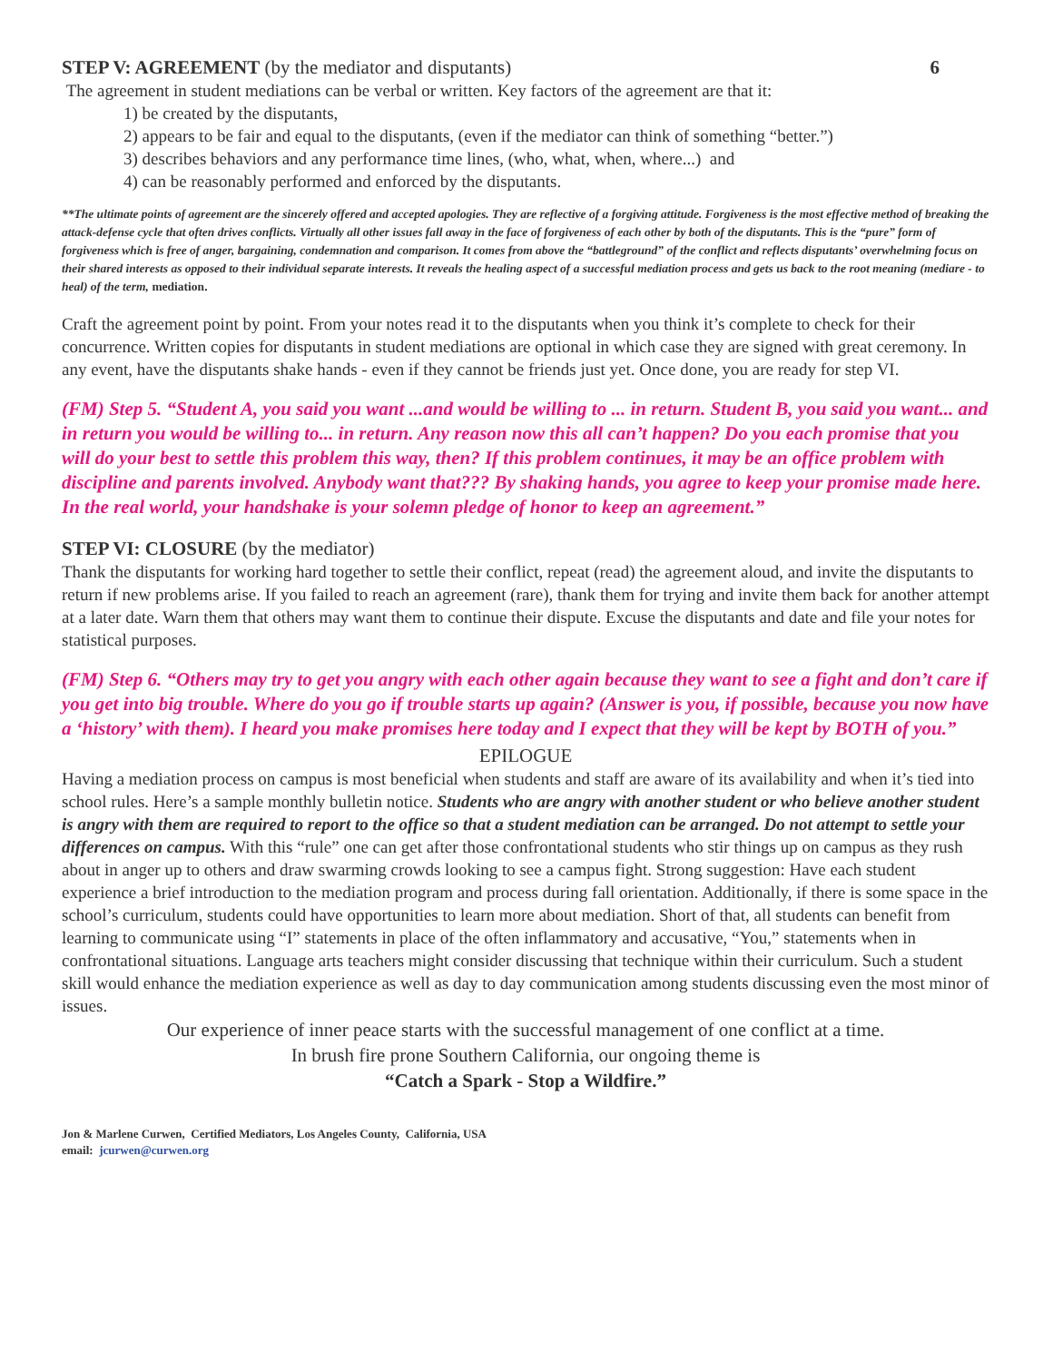STEP V: AGREEMENT (by the mediator and disputants) 6
The agreement in student mediations can be verbal or written. Key factors of the agreement are that it:
1) be created by the disputants,
2) appears to be fair and equal to the disputants, (even if the mediator can think of something “better.”)
3) describes behaviors and any performance time lines, (who, what, when, where...) and
4) can be reasonably performed and enforced by the disputants.
**The ultimate points of agreement are the sincerely offered and accepted apologies. They are reflective of a forgiving attitude. Forgiveness is the most effective method of breaking the attack-defense cycle that often drives conflicts. Virtually all other issues fall away in the face of forgiveness of each other by both of the disputants. This is the “pure” form of forgiveness which is free of anger, bargaining, condemnation and comparison. It comes from above the “battleground” of the conflict and reflects disputants’ overwhelming focus on their shared interests as opposed to their individual separate interests. It reveals the healing aspect of a successful mediation process and gets us back to the root meaning (mediare - to heal) of the term, mediation.
Craft the agreement point by point. From your notes read it to the disputants when you think it’s complete to check for their concurrence. Written copies for disputants in student mediations are optional in which case they are signed with great ceremony. In any event, have the disputants shake hands - even if they cannot be friends just yet. Once done, you are ready for step VI.
(FM) Step 5. “Student A, you said you want ...and would be willing to ... in return. Student B, you said you want... and in return you would be willing to... in return. Any reason now this all can’t happen? Do you each promise that you will do your best to settle this problem this way, then? If this problem continues, it may be an office problem with discipline and parents involved. Anybody want that??? By shaking hands, you agree to keep your promise made here. In the real world, your handshake is your solemn pledge of honor to keep an agreement.”
STEP VI: CLOSURE (by the mediator)
Thank the disputants for working hard together to settle their conflict, repeat (read) the agreement aloud, and invite the disputants to return if new problems arise. If you failed to reach an agreement (rare), thank them for trying and invite them back for another attempt at a later date. Warn them that others may want them to continue their dispute. Excuse the disputants and date and file your notes for statistical purposes.
(FM) Step 6. “Others may try to get you angry with each other again because they want to see a fight and don’t care if you get into big trouble. Where do you go if trouble starts up again? (Answer is you, if possible, because you now have a ‘history’ with them). I heard you make promises here today and I expect that they will be kept by BOTH of you.”
EPILOGUE
Having a mediation process on campus is most beneficial when students and staff are aware of its availability and when it’s tied into school rules. Here’s a sample monthly bulletin notice. Students who are angry with another student or who believe another student is angry with them are required to report to the office so that a student mediation can be arranged. Do not attempt to settle your differences on campus. With this “rule” one can get after those confrontational students who stir things up on campus as they rush about in anger up to others and draw swarming crowds looking to see a campus fight. Strong suggestion: Have each student experience a brief introduction to the mediation program and process during fall orientation. Additionally, if there is some space in the school’s curriculum, students could have opportunities to learn more about mediation. Short of that, all students can benefit from learning to communicate using “I” statements in place of the often inflammatory and accusative, “You,” statements when in confrontational situations. Language arts teachers might consider discussing that technique within their curriculum. Such a student skill would enhance the mediation experience as well as day to day communication among students discussing even the most minor of issues.
Our experience of inner peace starts with the successful management of one conflict at a time.
In brush fire prone Southern California, our ongoing theme is
“Catch a Spark - Stop a Wildfire.”
Jon & Marlene Curwen, Certified Mediators, Los Angeles County, California, USA
email: jcurwen@curwen.org